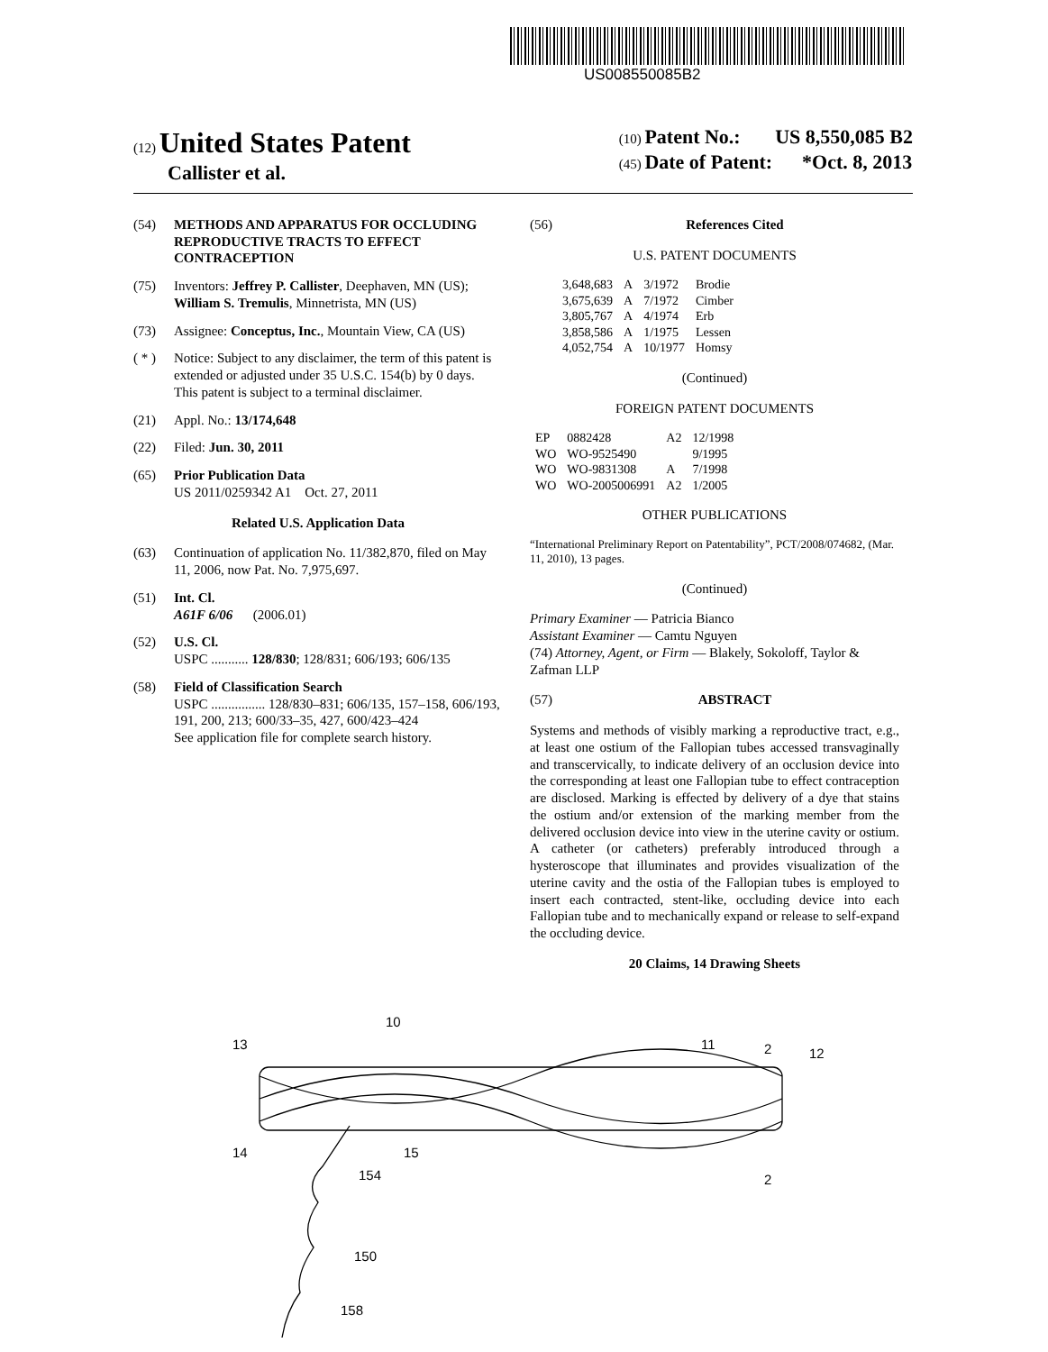US008550085B2
(12) United States Patent
Callister et al.
(10) Patent No.: US 8,550,085 B2
(45) Date of Patent: *Oct. 8, 2013
(54) METHODS AND APPARATUS FOR OCCLUDING REPRODUCTIVE TRACTS TO EFFECT CONTRACEPTION
(75) Inventors: Jeffrey P. Callister, Deephaven, MN (US); William S. Tremulis, Minnetrista, MN (US)
(73) Assignee: Conceptus, Inc., Mountain View, CA (US)
( * ) Notice: Subject to any disclaimer, the term of this patent is extended or adjusted under 35 U.S.C. 154(b) by 0 days.
This patent is subject to a terminal disclaimer.
(21) Appl. No.: 13/174,648
(22) Filed: Jun. 30, 2011
(65) Prior Publication Data
US 2011/0259342 A1 Oct. 27, 2011
Related U.S. Application Data
(63) Continuation of application No. 11/382,870, filed on May 11, 2006, now Pat. No. 7,975,697.
(51) Int. Cl.
A61F 6/06 (2006.01)
(52) U.S. Cl.
USPC ........... 128/830; 128/831; 606/193; 606/135
(58) Field of Classification Search
USPC ................ 128/830–831; 606/135, 157–158, 606/193, 191, 200, 213; 600/33–35, 427, 600/423–424
See application file for complete search history.
(56) References Cited
U.S. PATENT DOCUMENTS
| 3,648,683 | A | 3/1972 | Brodie |
| 3,675,639 | A | 7/1972 | Cimber |
| 3,805,767 | A | 4/1974 | Erb |
| 3,858,586 | A | 1/1975 | Lessen |
| 4,052,754 | A | 10/1977 | Homsy |
(Continued)
FOREIGN PATENT DOCUMENTS
| EP | 0882428 | A2 | 12/1998 |
| WO | WO-9525490 | | 9/1995 |
| WO | WO-9831308 | A | 7/1998 |
| WO | WO-2005006991 | A2 | 1/2005 |
OTHER PUBLICATIONS
“International Preliminary Report on Patentability”, PCT/2008/074682, (Mar. 11, 2010), 13 pages.
(Continued)
Primary Examiner — Patricia Bianco
Assistant Examiner — Camtu Nguyen
(74) Attorney, Agent, or Firm — Blakely, Sokoloff, Taylor & Zafman LLP
(57) ABSTRACT
Systems and methods of visibly marking a reproductive tract, e.g., at least one ostium of the Fallopian tubes accessed transvaginally and transcervically, to indicate delivery of an occlusion device into the corresponding at least one Fallopian tube to effect contraception are disclosed. Marking is effected by delivery of a dye that stains the ostium and/or extension of the marking member from the delivered occlusion device into view in the uterine cavity or ostium. A catheter (or catheters) preferably introduced through a hysteroscope that illuminates and provides visualization of the uterine cavity and the ostia of the Fallopian tubes is employed to insert each contracted, stent-like, occluding device into each Fallopian tube and to mechanically expand or release to self-expand the occluding device.
20 Claims, 14 Drawing Sheets
10
13
11
2
12
14
15
154
2
150
158